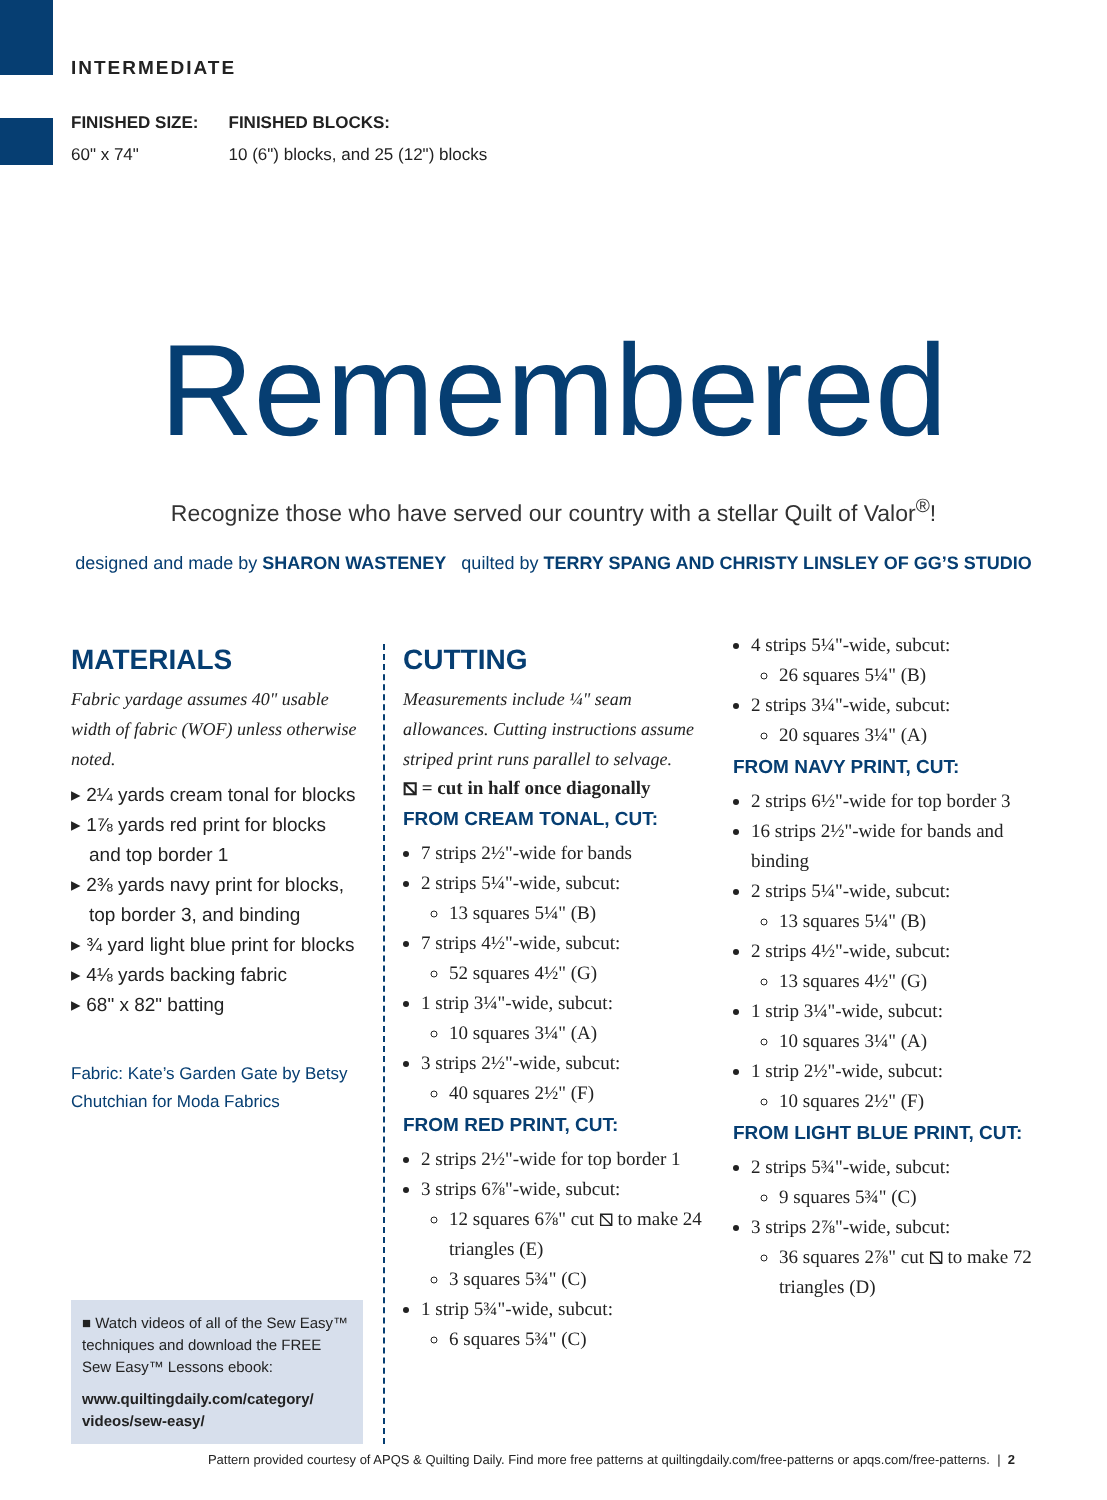INTERMEDIATE
FINISHED SIZE:
60" x 74"
FINISHED BLOCKS:
10 (6") blocks, and 25 (12") blocks
Remembered
Recognize those who have served our country with a stellar Quilt of Valor<sup>®</sup>!
designed and made by SHARON WASTENEY quilted by TERRY SPANG AND CHRISTY LINSLEY OF GG’S STUDIO
MATERIALS
Fabric yardage assumes 40" usable width of fabric (WOF) unless otherwise noted.
▸ 2¼ yards cream tonal for blocks
▸ 1⅞ yards red print for blocks and top border 1
▸ 2⅜ yards navy print for blocks, top border 3, and binding
▸ ¾ yard light blue print for blocks
▸ 4⅛ yards backing fabric
▸ 68" x 82" batting
Fabric: Kate’s Garden Gate by Betsy Chutchian for Moda Fabrics
■ Watch videos of all of the Sew Easy™ techniques and download the FREE Sew Easy™ Lessons ebook:
www.quiltingdaily.com/category/ videos/sew-easy/
CUTTING
Measurements include ¼" seam allowances. Cutting instructions assume striped print runs parallel to selvage.
⧅ = cut in half once diagonally
FROM CREAM TONAL, CUT:
7 strips 2½"-wide for bands
2 strips 5¼"-wide, subcut:
13 squares 5¼" (B)
7 strips 4½"-wide, subcut:
52 squares 4½" (G)
1 strip 3¼"-wide, subcut:
10 squares 3¼" (A)
3 strips 2½"-wide, subcut:
40 squares 2½" (F)
FROM RED PRINT, CUT:
2 strips 2½"-wide for top border 1
3 strips 6⅞"-wide, subcut:
12 squares 6⅞" cut ⧅ to make 24 triangles (E)
3 squares 5¾" (C)
1 strip 5¾"-wide, subcut:
6 squares 5¾" (C)
4 strips 5¼"-wide, subcut:
26 squares 5¼" (B)
2 strips 3¼"-wide, subcut:
20 squares 3¼" (A)
FROM NAVY PRINT, CUT:
2 strips 6½"-wide for top border 3
16 strips 2½"-wide for bands and binding
2 strips 5¼"-wide, subcut:
13 squares 5¼" (B)
2 strips 4½"-wide, subcut:
13 squares 4½" (G)
1 strip 3¼"-wide, subcut:
10 squares 3¼" (A)
1 strip 2½"-wide, subcut:
10 squares 2½" (F)
FROM LIGHT BLUE PRINT, CUT:
2 strips 5¾"-wide, subcut:
9 squares 5¾" (C)
3 strips 2⅞"-wide, subcut:
36 squares 2⅞" cut ⧅ to make 72 triangles (D)
Pattern provided courtesy of APQS & Quilting Daily. Find more free patterns at quiltingdaily.com/free-patterns or apqs.com/free-patterns. | 2